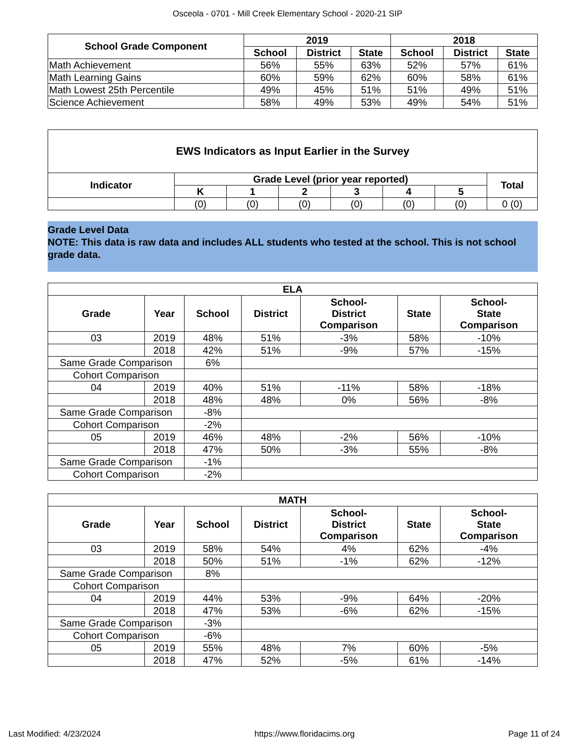Osceola - 0701 - Mill Creek Elementary School - 2020-21 SIP
| School Grade Component | 2019 | | | 2018 | | |
| --- | --- | --- | --- | --- | --- | --- |
| | School | District | State | School | District | State |
| Math Achievement | 56% | 55% | 63% | 52% | 57% | 61% |
| Math Learning Gains | 60% | 59% | 62% | 60% | 58% | 61% |
| Math Lowest 25th Percentile | 49% | 45% | 51% | 51% | 49% | 51% |
| Science Achievement | 58% | 49% | 53% | 49% | 54% | 51% |
| EWS Indicators as Input Earlier in the Survey | | | | | | | |
| --- | --- | --- | --- | --- | --- | --- | --- |
| Indicator | Grade Level (prior year reported) | | | | | | Total |
| | K | 1 | 2 | 3 | 4 | 5 | |
| | (0) | (0) | (0) | (0) | (0) | (0) | 0 (0) |
Grade Level Data
NOTE: This data is raw data and includes ALL students who tested at the school. This is not school grade data.
| ELA | | | | | | |
| --- | --- | --- | --- | --- | --- | --- |
| Grade | Year | School | District | School- District Comparison | State | School- State Comparison |
| 03 | 2019 | 48% | 51% | -3% | 58% | -10% |
| | 2018 | 42% | 51% | -9% | 57% | -15% |
| Same Grade Comparison | | 6% | | | | |
| Cohort Comparison | | | | | | |
| 04 | 2019 | 40% | 51% | -11% | 58% | -18% |
| | 2018 | 48% | 48% | 0% | 56% | -8% |
| Same Grade Comparison | | -8% | | | | |
| Cohort Comparison | | -2% | | | | |
| 05 | 2019 | 46% | 48% | -2% | 56% | -10% |
| | 2018 | 47% | 50% | -3% | 55% | -8% |
| Same Grade Comparison | | -1% | | | | |
| Cohort Comparison | | -2% | | | | |
| MATH | | | | | | |
| --- | --- | --- | --- | --- | --- | --- |
| Grade | Year | School | District | School- District Comparison | State | School- State Comparison |
| 03 | 2019 | 58% | 54% | 4% | 62% | -4% |
| | 2018 | 50% | 51% | -1% | 62% | -12% |
| Same Grade Comparison | | 8% | | | | |
| Cohort Comparison | | | | | | |
| 04 | 2019 | 44% | 53% | -9% | 64% | -20% |
| | 2018 | 47% | 53% | -6% | 62% | -15% |
| Same Grade Comparison | | -3% | | | | |
| Cohort Comparison | | -6% | | | | |
| 05 | 2019 | 55% | 48% | 7% | 60% | -5% |
| | 2018 | 47% | 52% | -5% | 61% | -14% |
Last Modified: 4/23/2024 https://www.floridacims.org Page 11 of 24